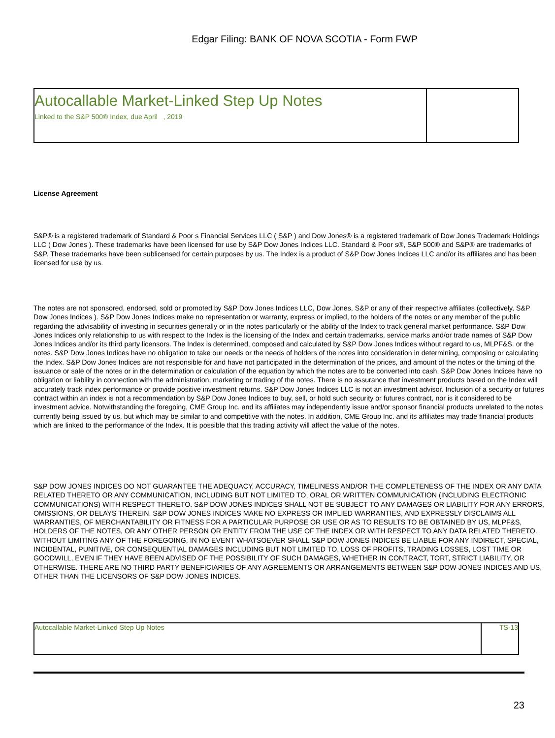Edgar Filing: BANK OF NOVA SCOTIA - Form FWP
| Autocallable Market-Linked Step Up Notes Linked to the S&P 500® Index, due April , 2019 | |
License Agreement
S&P® is a registered trademark of Standard & Poor s Financial Services LLC ( S&P ) and Dow Jones® is a registered trademark of Dow Jones Trademark Holdings LLC ( Dow Jones ). These trademarks have been licensed for use by S&P Dow Jones Indices LLC. Standard & Poor s®, S&P 500® and S&P® are trademarks of S&P. These trademarks have been sublicensed for certain purposes by us. The Index is a product of S&P Dow Jones Indices LLC and/or its affiliates and has been licensed for use by us.
The notes are not sponsored, endorsed, sold or promoted by S&P Dow Jones Indices LLC, Dow Jones, S&P or any of their respective affiliates (collectively, S&P Dow Jones Indices ). S&P Dow Jones Indices make no representation or warranty, express or implied, to the holders of the notes or any member of the public regarding the advisability of investing in securities generally or in the notes particularly or the ability of the Index to track general market performance. S&P Dow Jones Indices only relationship to us with respect to the Index is the licensing of the Index and certain trademarks, service marks and/or trade names of S&P Dow Jones Indices and/or its third party licensors. The Index is determined, composed and calculated by S&P Dow Jones Indices without regard to us, MLPF&S. or the notes. S&P Dow Jones Indices have no obligation to take our needs or the needs of holders of the notes into consideration in determining, composing or calculating the Index. S&P Dow Jones Indices are not responsible for and have not participated in the determination of the prices, and amount of the notes or the timing of the issuance or sale of the notes or in the determination or calculation of the equation by which the notes are to be converted into cash. S&P Dow Jones Indices have no obligation or liability in connection with the administration, marketing or trading of the notes. There is no assurance that investment products based on the Index will accurately track index performance or provide positive investment returns. S&P Dow Jones Indices LLC is not an investment advisor. Inclusion of a security or futures contract within an index is not a recommendation by S&P Dow Jones Indices to buy, sell, or hold such security or futures contract, nor is it considered to be investment advice. Notwithstanding the foregoing, CME Group Inc. and its affiliates may independently issue and/or sponsor financial products unrelated to the notes currently being issued by us, but which may be similar to and competitive with the notes. In addition, CME Group Inc. and its affiliates may trade financial products which are linked to the performance of the Index. It is possible that this trading activity will affect the value of the notes.
S&P DOW JONES INDICES DO NOT GUARANTEE THE ADEQUACY, ACCURACY, TIMELINESS AND/OR THE COMPLETENESS OF THE INDEX OR ANY DATA RELATED THERETO OR ANY COMMUNICATION, INCLUDING BUT NOT LIMITED TO, ORAL OR WRITTEN COMMUNICATION (INCLUDING ELECTRONIC COMMUNICATIONS) WITH RESPECT THERETO. S&P DOW JONES INDICES SHALL NOT BE SUBJECT TO ANY DAMAGES OR LIABILITY FOR ANY ERRORS, OMISSIONS, OR DELAYS THEREIN. S&P DOW JONES INDICES MAKE NO EXPRESS OR IMPLIED WARRANTIES, AND EXPRESSLY DISCLAIMS ALL WARRANTIES, OF MERCHANTABILITY OR FITNESS FOR A PARTICULAR PURPOSE OR USE OR AS TO RESULTS TO BE OBTAINED BY US, MLPF&S, HOLDERS OF THE NOTES, OR ANY OTHER PERSON OR ENTITY FROM THE USE OF THE INDEX OR WITH RESPECT TO ANY DATA RELATED THERETO. WITHOUT LIMITING ANY OF THE FOREGOING, IN NO EVENT WHATSOEVER SHALL S&P DOW JONES INDICES BE LIABLE FOR ANY INDIRECT, SPECIAL, INCIDENTAL, PUNITIVE, OR CONSEQUENTIAL DAMAGES INCLUDING BUT NOT LIMITED TO, LOSS OF PROFITS, TRADING LOSSES, LOST TIME OR GOODWILL, EVEN IF THEY HAVE BEEN ADVISED OF THE POSSIBILITY OF SUCH DAMAGES, WHETHER IN CONTRACT, TORT, STRICT LIABILITY, OR OTHERWISE. THERE ARE NO THIRD PARTY BENEFICIARIES OF ANY AGREEMENTS OR ARRANGEMENTS BETWEEN S&P DOW JONES INDICES AND US, OTHER THAN THE LICENSORS OF S&P DOW JONES INDICES.
| Autocallable Market-Linked Step Up Notes | TS-13 |
23